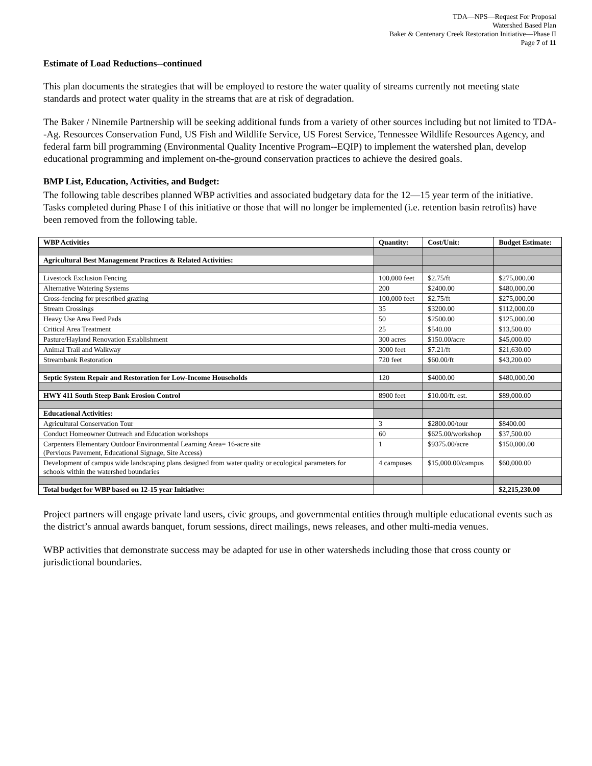TDA—NPS—Request For Proposal
Watershed Based Plan
Baker & Centenary Creek Restoration Initiative—Phase II
Page 7 of 11
Estimate of Load Reductions--continued
This plan documents the strategies that will be employed to restore the water quality of streams currently not meeting state standards and protect water quality in the streams that are at risk of degradation.
The Baker / Ninemile Partnership will be seeking additional funds from a variety of other sources including but not limited to TDA--Ag. Resources Conservation Fund, US Fish and Wildlife Service, US Forest Service, Tennessee Wildlife Resources Agency, and federal farm bill programming (Environmental Quality Incentive Program--EQIP) to implement the watershed plan, develop educational programming and implement on-the-ground conservation practices to achieve the desired goals.
BMP List, Education, Activities, and Budget:
The following table describes planned WBP activities and associated budgetary data for the 12—15 year term of the initiative. Tasks completed during Phase I of this initiative or those that will no longer be implemented (i.e. retention basin retrofits) have been removed from the following table.
| WBP Activities | Quantity: | Cost/Unit: | Budget Estimate: |
| --- | --- | --- | --- |
| Agricultural Best Management Practices & Related Activities: | | | |
| Livestock Exclusion Fencing | 100,000 feet | $2.75/ft | $275,000.00 |
| Alternative Watering Systems | 200 | $2400.00 | $480,000.00 |
| Cross-fencing for prescribed grazing | 100,000 feet | $2.75/ft | $275,000.00 |
| Stream Crossings | 35 | $3200.00 | $112,000.00 |
| Heavy Use Area Feed Pads | 50 | $2500.00 | $125,000.00 |
| Critical Area Treatment | 25 | $540.00 | $13,500.00 |
| Pasture/Hayland Renovation Establishment | 300 acres | $150.00/acre | $45,000.00 |
| Animal Trail and Walkway | 3000 feet | $7.21/ft | $21,630.00 |
| Streambank Restoration | 720 feet | $60.00/ft | $43,200.00 |
| Septic System Repair and Restoration for Low-Income Households | 120 | $4000.00 | $480,000.00 |
| HWY 411 South Steep Bank Erosion Control | 8900 feet | $10.00/ft. est. | $89,000.00 |
| Educational Activities: | | | |
| Agricultural Conservation Tour | 3 | $2800.00/tour | $8400.00 |
| Conduct Homeowner Outreach and Education workshops | 60 | $625.00/workshop | $37,500.00 |
| Carpenters Elementary Outdoor Environmental Learning Area= 16-acre site (Pervious Pavement, Educational Signage, Site Access) | 1 | $9375.00/acre | $150,000.00 |
| Development of campus wide landscaping plans designed from water quality or ecological parameters for schools within the watershed boundaries | 4 campuses | $15,000.00/campus | $60,000.00 |
| Total budget for WBP based on 12-15 year Initiative: | | | $2,215,230.00 |
Project partners will engage private land users, civic groups, and governmental entities through multiple educational events such as the district’s annual awards banquet, forum sessions, direct mailings, news releases, and other multi-media venues.
WBP activities that demonstrate success may be adapted for use in other watersheds including those that cross county or jurisdictional boundaries.